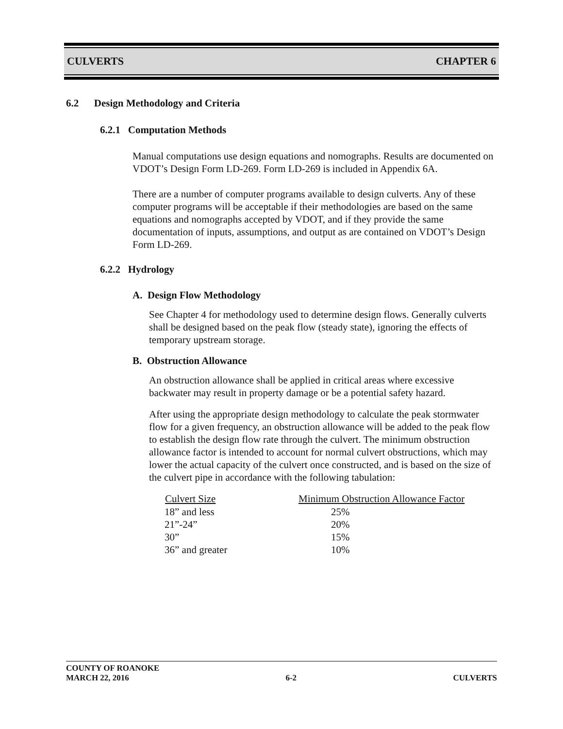CULVERTS CHAPTER 6
6.2 Design Methodology and Criteria
6.2.1 Computation Methods
Manual computations use design equations and nomographs. Results are documented on VDOT’s Design Form LD-269. Form LD-269 is included in Appendix 6A.
There are a number of computer programs available to design culverts. Any of these computer programs will be acceptable if their methodologies are based on the same equations and nomographs accepted by VDOT, and if they provide the same documentation of inputs, assumptions, and output as are contained on VDOT’s Design Form LD-269.
6.2.2 Hydrology
A. Design Flow Methodology
See Chapter 4 for methodology used to determine design flows. Generally culverts shall be designed based on the peak flow (steady state), ignoring the effects of temporary upstream storage.
B. Obstruction Allowance
An obstruction allowance shall be applied in critical areas where excessive backwater may result in property damage or be a potential safety hazard.
After using the appropriate design methodology to calculate the peak stormwater flow for a given frequency, an obstruction allowance will be added to the peak flow to establish the design flow rate through the culvert. The minimum obstruction allowance factor is intended to account for normal culvert obstructions, which may lower the actual capacity of the culvert once constructed, and is based on the size of the culvert pipe in accordance with the following tabulation:
| Culvert Size | Minimum Obstruction Allowance Factor |
| --- | --- |
| 18” and less | 25% |
| 21”-24” | 20% |
| 30” | 15% |
| 36” and greater | 10% |
COUNTY OF ROANOKE
MARCH 22, 2016 6-2 CULVERTS